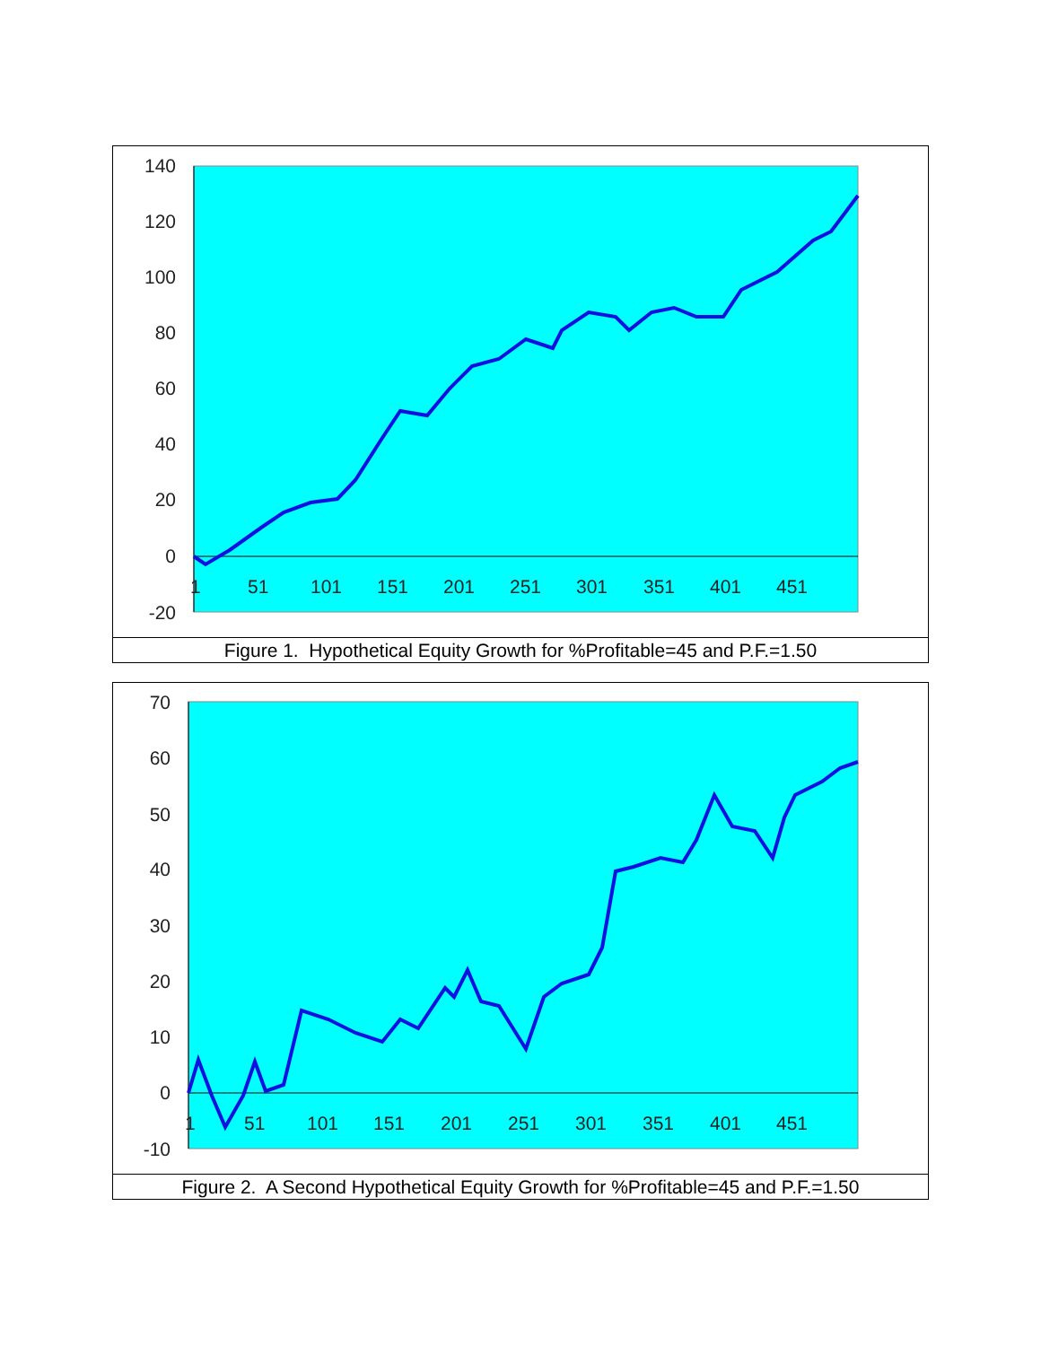140
120
100
80
60
40
20
0
-20
1
51
101
151
201
251
301
351
401
451
Figure 1. Hypothetical Equity Growth for %Profitable=45 and P.F.=1.50
70
60
50
40
30
20
10
0
-10
1
51
101
151
201
251
301
351
401
451
Figure 2. A Second Hypothetical Equity Growth for %Profitable=45 and P.F.=1.50